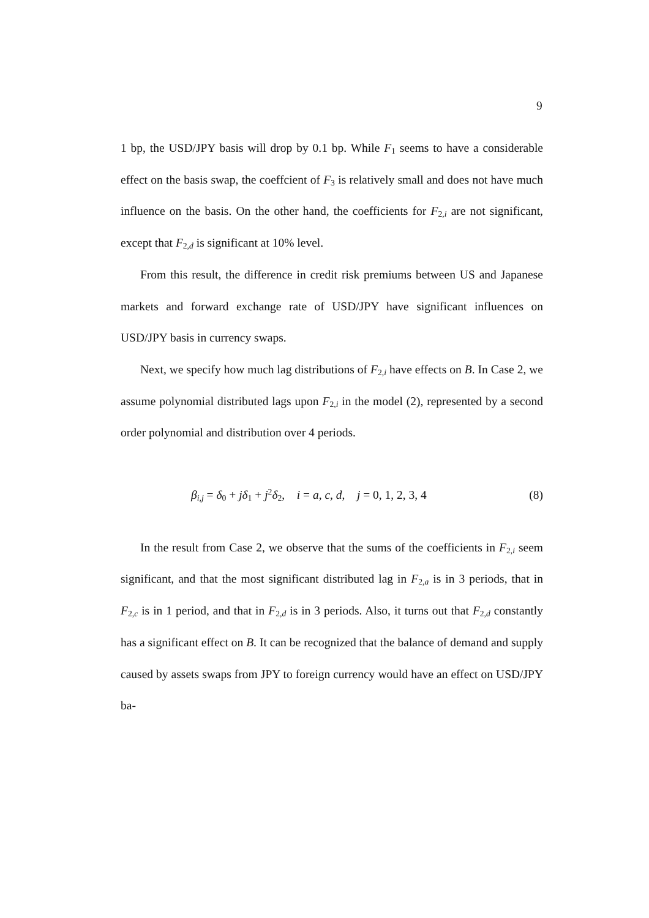9
1 bp, the USD/JPY basis will drop by 0.1 bp. While F<sub>1</sub> seems to have a considerable effect on the basis swap, the coeffcient of F<sub>3</sub> is relatively small and does not have much influence on the basis. On the other hand, the coefficients for F<sub>2,i</sub> are not significant, except that F<sub>2,d</sub> is significant at 10% level.
From this result, the difference in credit risk premiums between US and Japanese markets and forward exchange rate of USD/JPY have significant influences on USD/JPY basis in currency swaps.
Next, we specify how much lag distributions of F<sub>2,i</sub> have effects on B. In Case 2, we assume polynomial distributed lags upon F<sub>2,i</sub> in the model (2), represented by a second order polynomial and distribution over 4 periods.
β<sub>i,j</sub> = δ<sub>0</sub> + jδ<sub>1</sub> + j<sup>2</sup>δ<sub>2</sub>, i = a, c, d, j = 0, 1, 2, 3, 4 (8)
In the result from Case 2, we observe that the sums of the coefficients in F<sub>2,i</sub> seem significant, and that the most significant distributed lag in F<sub>2,a</sub> is in 3 periods, that in F<sub>2,c</sub> is in 1 period, and that in F<sub>2,d</sub> is in 3 periods. Also, it turns out that F<sub>2,d</sub> constantly has a significant effect on B. It can be recognized that the balance of demand and supply caused by assets swaps from JPY to foreign currency would have an effect on USD/JPY ba-